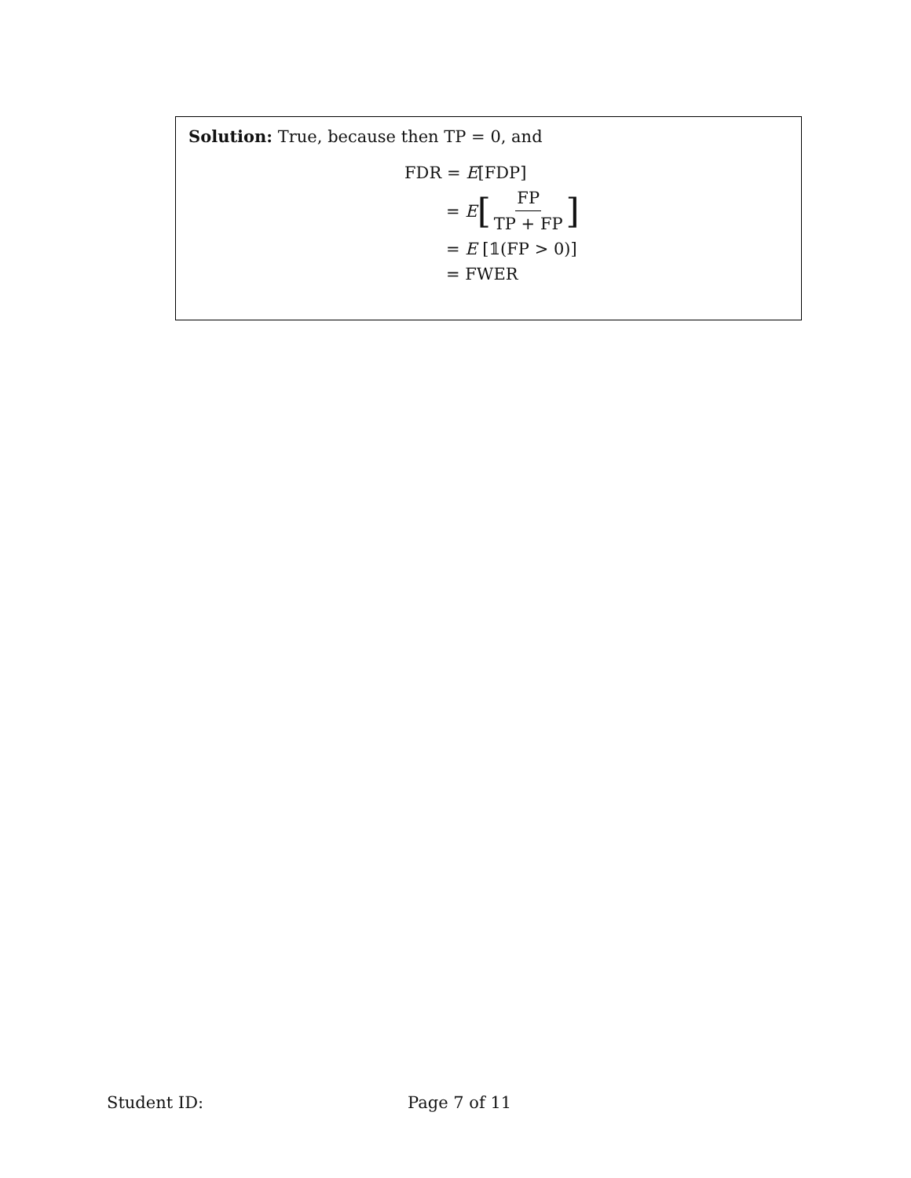Solution: True, because then TP = 0, and
FDR = E[FDP]
= E [FP TP + FP]
= E [𝟙(FP > 0)]
= FWER
Student ID: Page 7 of 11